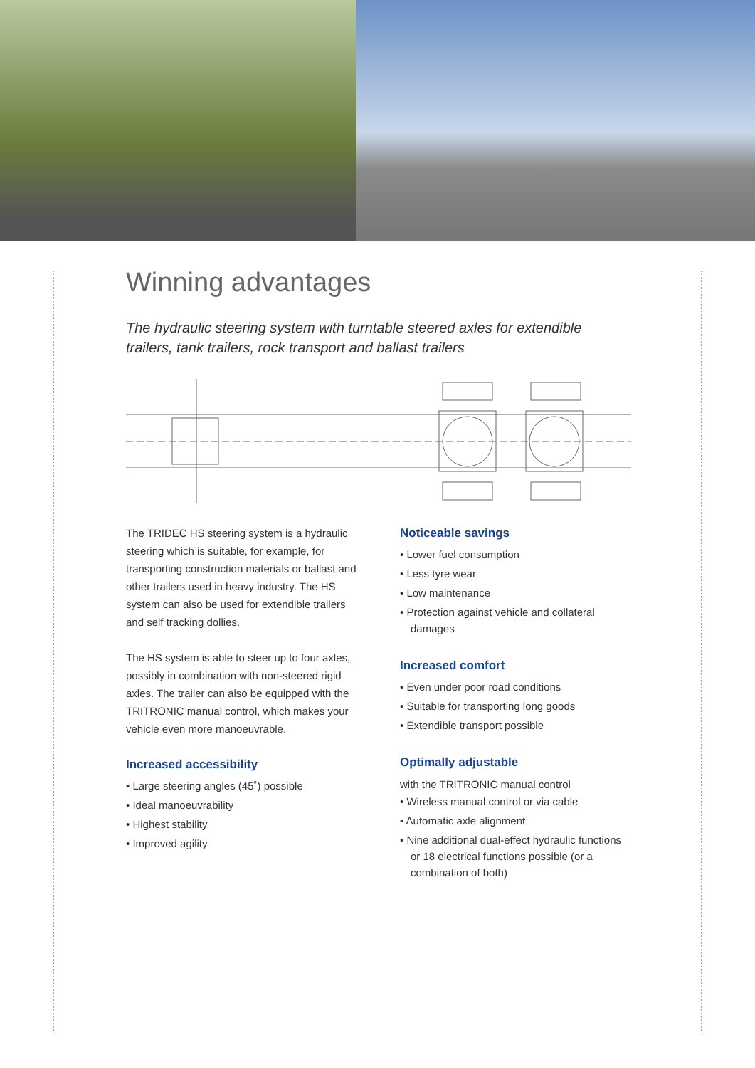Winning advantages
The hydraulic steering system with turntable steered axles for extendible trailers, tank trailers, rock transport and ballast trailers
The TRIDEC HS steering system is a hydraulic steering which is suitable, for example, for transporting construction materials or ballast and other trailers used in heavy industry. The HS system can also be used for extendible trailers and self tracking dollies.
The HS system is able to steer up to four axles, possibly in combination with non-steered rigid axles. The trailer can also be equipped with the TRITRONIC manual control, which makes your vehicle even more manoeuvrable.
Increased accessibility
• Large steering angles (45˚) possible
• Ideal manoeuvrability
• Highest stability
• Improved agility
Noticeable savings
• Lower fuel consumption
• Less tyre wear
• Low maintenance
• Protection against vehicle and collateral damages
Increased comfort
• Even under poor road conditions
• Suitable for transporting long goods
• Extendible transport possible
Optimally adjustable
with the TRITRONIC manual control
• Wireless manual control or via cable
• Automatic axle alignment
• Nine additional dual-effect hydraulic functions or 18 electrical functions possible (or a combination of both)